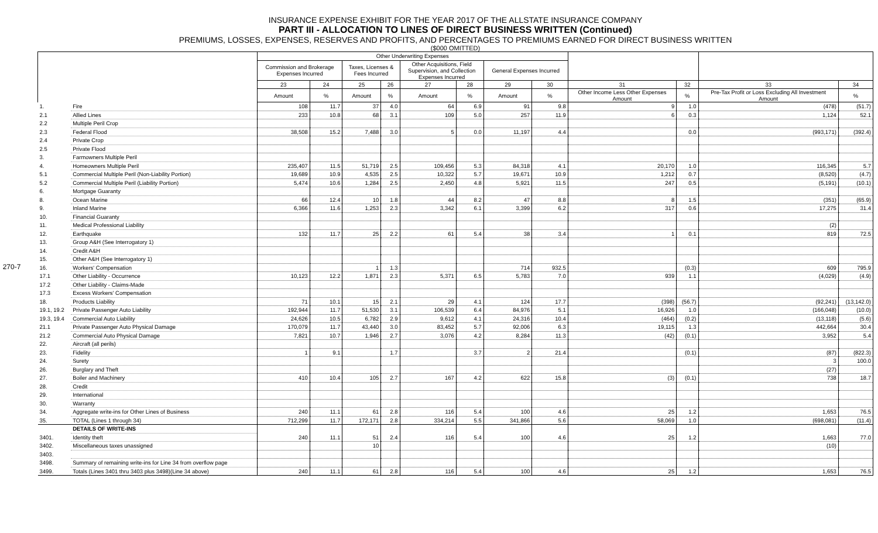270-7
INSURANCE EXPENSE EXHIBIT FOR THE YEAR 2017 OF THE ALLSTATE INSURANCE COMPANY
PART III - ALLOCATION TO LINES OF DIRECT BUSINESS WRITTEN (Continued)
PREMIUMS, LOSSES, EXPENSES, RESERVES AND PROFITS, AND PERCENTAGES TO PREMIUMS EARNED FOR DIRECT BUSINESS WRITTEN
($000 OMITTED)
| | | Other Underwriting Expenses | | | | | | | | | | | |
| --- | --- | --- | --- | --- | --- | --- | --- | --- | --- | --- | --- | --- | --- |
| | | Commission and Brokerage Expenses Incurred | | Taxes, Licenses & Fees Incurred | | Other Acquisitions, Field Supervision, and Collection Expenses Incurred | | General Expenses Incurred | | | | | |
| | | 23 | 24 | 25 | 26 | 27 | 28 | 29 | 30 | 31 | 32 | 33 | 34 |
| | | Amount | % | Amount | % | Amount | % | Amount | % | Other Income Less Other Expenses Amount | % | Pre-Tax Profit or Loss Excluding All Investment Amount | % |
| 1. | Fire | 108 | 11.7 | 37 | 4.0 | 64 | 6.9 | 91 | 9.8 | 9 | 1.0 | (478) | (51.7) |
| 2.1 | Allied Lines | 233 | 10.8 | 68 | 3.1 | 109 | 5.0 | 257 | 11.9 | 6 | 0.3 | 1,124 | 52.1 |
| 2.2 | Multiple Peril Crop | | | | | | | | | | | | |
| 2.3 | Federal Flood | 38,508 | 15.2 | 7,488 | 3.0 | 5 | 0.0 | 11,197 | 4.4 | | 0.0 | (993,171) | (392.4) |
| 2.4 | Private Crop | | | | | | | | | | | | |
| 2.5 | Private Flood | | | | | | | | | | | | |
| 3. | Farmowners Multiple Peril | | | | | | | | | | | | |
| 4. | Homeowners Multiple Peril | 235,407 | 11.5 | 51,719 | 2.5 | 109,456 | 5.3 | 84,318 | 4.1 | 20,170 | 1.0 | 116,345 | 5.7 |
| 5.1 | Commercial Multiple Peril (Non-Liability Portion) | 19,689 | 10.9 | 4,535 | 2.5 | 10,322 | 5.7 | 19,671 | 10.9 | 1,212 | 0.7 | (8,520) | (4.7) |
| 5.2 | Commercial Multiple Peril (Liability Portion) | 5,474 | 10.6 | 1,284 | 2.5 | 2,450 | 4.8 | 5,921 | 11.5 | 247 | 0.5 | (5,191) | (10.1) |
| 6. | Mortgage Guaranty | | | | | | | | | | | | |
| 8. | Ocean Marine | 66 | 12.4 | 10 | 1.8 | 44 | 8.2 | 47 | 8.8 | 8 | 1.5 | (351) | (65.9) |
| 9. | Inland Marine | 6,366 | 11.6 | 1,253 | 2.3 | 3,342 | 6.1 | 3,399 | 6.2 | 317 | 0.6 | 17,275 | 31.4 |
| 10. | Financial Guaranty | | | | | | | | | | | | |
| 11. | Medical Professional Liability | | | | | | | | | | | (2) | |
| 12. | Earthquake | 132 | 11.7 | 25 | 2.2 | 61 | 5.4 | 38 | 3.4 | 1 | 0.1 | 819 | 72.5 |
| 13. | Group A&H (See Interrogatory 1) | | | | | | | | | | | | |
| 14. | Credit A&H | | | | | | | | | | | | |
| 15. | Other A&H (See Interrogatory 1) | | | | | | | | | | | | |
| 16. | Workers' Compensation | | | 1 | 1.3 | | | 714 | 932.5 | | (0.3) | 609 | 795.9 |
| 17.1 | Other Liability - Occurrence | 10,123 | 12.2 | 1,871 | 2.3 | 5,371 | 6.5 | 5,783 | 7.0 | 939 | 1.1 | (4,029) | (4.9) |
| 17.2 | Other Liability - Claims-Made | | | | | | | | | | | | |
| 17.3 | Excess Workers' Compensation | | | | | | | | | | | | |
| 18. | Products Liability | 71 | 10.1 | 15 | 2.1 | 29 | 4.1 | 124 | 17.7 | (398) | (56.7) | (92,241) | (13,142.0) |
| 19.1, 19.2 | Private Passenger Auto Liability | 192,944 | 11.7 | 51,530 | 3.1 | 106,539 | 6.4 | 84,976 | 5.1 | 16,926 | 1.0 | (166,048) | (10.0) |
| 19.3, 19.4 | Commercial Auto Liability | 24,626 | 10.5 | 6,782 | 2.9 | 9,612 | 4.1 | 24,316 | 10.4 | (464) | (0.2) | (13,118) | (5.6) |
| 21.1 | Private Passenger Auto Physical Damage | 170,079 | 11.7 | 43,440 | 3.0 | 83,452 | 5.7 | 92,006 | 6.3 | 19,115 | 1.3 | 442,664 | 30.4 |
| 21.2 | Commercial Auto Physical Damage | 7,821 | 10.7 | 1,946 | 2.7 | 3,076 | 4.2 | 8,284 | 11.3 | (42) | (0.1) | 3,952 | 5.4 |
| 22. | Aircraft (all perils) | | | | | | | | | | | | |
| 23. | Fidelity | 1 | 9.1 | | 1.7 | | 3.7 | 2 | 21.4 | | (0.1) | (87) | (822.3) |
| 24. | Surety | | | | | | | | | | | 3 | 100.0 |
| 26. | Burglary and Theft | | | | | | | | | | | (27) | |
| 27. | Boiler and Machinery | 410 | 10.4 | 105 | 2.7 | 167 | 4.2 | 622 | 15.8 | (3) | (0.1) | 738 | 18.7 |
| 28. | Credit | | | | | | | | | | | | |
| 29. | International | | | | | | | | | | | | |
| 30. | Warranty | | | | | | | | | | | | |
| 34. | Aggregate write-ins for Other Lines of Business | 240 | 11.1 | 61 | 2.8 | 116 | 5.4 | 100 | 4.6 | 25 | 1.2 | 1,653 | 76.5 |
| 35. | TOTAL (Lines 1 through 34) | 712,299 | 11.7 | 172,171 | 2.8 | 334,214 | 5.5 | 341,866 | 5.6 | 58,069 | 1.0 | (698,081) | (11.4) |
| | DETAILS OF WRITE-INS | | | | | | | | | | | | |
| 3401. | Identity theft | 240 | 11.1 | 51 | 2.4 | 116 | 5.4 | 100 | 4.6 | 25 | 1.2 | 1,663 | 77.0 |
| 3402. | Miscellaneous taxes unassigned | | | 10 | | | | | | | | (10) | |
| 3403. | | | | | | | | | | | | | |
| 3498. | Summary of remaining write-ins for Line 34 from overflow page | | | | | | | | | | | | |
| 3499. | Totals (Lines 3401 thru 3403 plus 3498)(Line 34 above) | 240 | 11.1 | 61 | 2.8 | 116 | 5.4 | 100 | 4.6 | 25 | 1.2 | 1,653 | 76.5 |